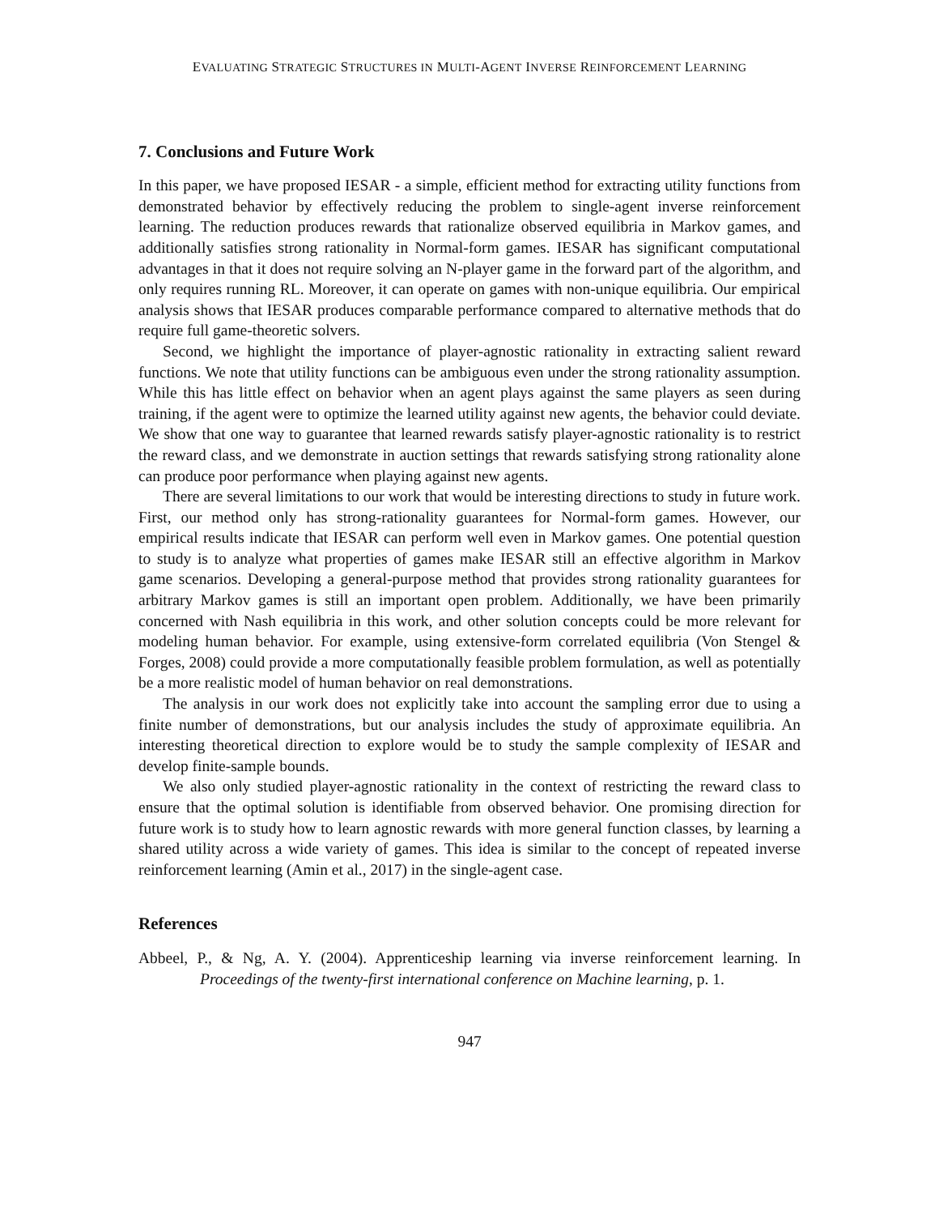EVALUATING STRATEGIC STRUCTURES IN MULTI-AGENT INVERSE REINFORCEMENT LEARNING
7. Conclusions and Future Work
In this paper, we have proposed IESAR - a simple, efficient method for extracting utility functions from demonstrated behavior by effectively reducing the problem to single-agent inverse reinforcement learning. The reduction produces rewards that rationalize observed equilibria in Markov games, and additionally satisfies strong rationality in Normal-form games. IESAR has significant computational advantages in that it does not require solving an N-player game in the forward part of the algorithm, and only requires running RL. Moreover, it can operate on games with non-unique equilibria. Our empirical analysis shows that IESAR produces comparable performance compared to alternative methods that do require full game-theoretic solvers.
Second, we highlight the importance of player-agnostic rationality in extracting salient reward functions. We note that utility functions can be ambiguous even under the strong rationality assumption. While this has little effect on behavior when an agent plays against the same players as seen during training, if the agent were to optimize the learned utility against new agents, the behavior could deviate. We show that one way to guarantee that learned rewards satisfy player-agnostic rationality is to restrict the reward class, and we demonstrate in auction settings that rewards satisfying strong rationality alone can produce poor performance when playing against new agents.
There are several limitations to our work that would be interesting directions to study in future work. First, our method only has strong-rationality guarantees for Normal-form games. However, our empirical results indicate that IESAR can perform well even in Markov games. One potential question to study is to analyze what properties of games make IESAR still an effective algorithm in Markov game scenarios. Developing a general-purpose method that provides strong rationality guarantees for arbitrary Markov games is still an important open problem. Additionally, we have been primarily concerned with Nash equilibria in this work, and other solution concepts could be more relevant for modeling human behavior. For example, using extensive-form correlated equilibria (Von Stengel & Forges, 2008) could provide a more computationally feasible problem formulation, as well as potentially be a more realistic model of human behavior on real demonstrations.
The analysis in our work does not explicitly take into account the sampling error due to using a finite number of demonstrations, but our analysis includes the study of approximate equilibria. An interesting theoretical direction to explore would be to study the sample complexity of IESAR and develop finite-sample bounds.
We also only studied player-agnostic rationality in the context of restricting the reward class to ensure that the optimal solution is identifiable from observed behavior. One promising direction for future work is to study how to learn agnostic rewards with more general function classes, by learning a shared utility across a wide variety of games. This idea is similar to the concept of repeated inverse reinforcement learning (Amin et al., 2017) in the single-agent case.
References
Abbeel, P., & Ng, A. Y. (2004). Apprenticeship learning via inverse reinforcement learning. In Proceedings of the twenty-first international conference on Machine learning, p. 1.
947